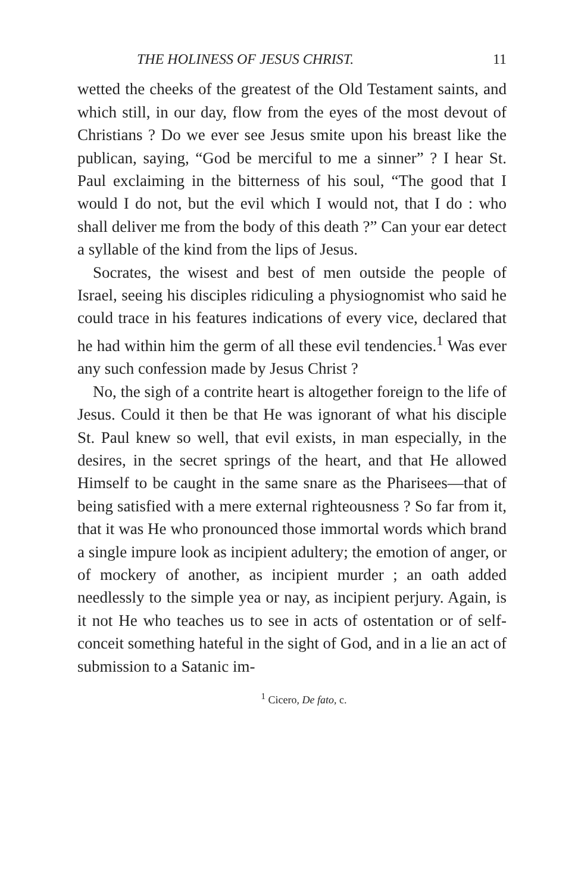THE HOLINESS OF JESUS CHRIST. 11
wetted the cheeks of the greatest of the Old Testament saints, and which still, in our day, flow from the eyes of the most devout of Christians ? Do we ever see Jesus smite upon his breast like the publican, saying, “God be merciful to me a sinner” ? I hear St. Paul exclaiming in the bitterness of his soul, “The good that I would I do not, but the evil which I would not, that I do : who shall deliver me from the body of this death ?” Can your ear detect a syllable of the kind from the lips of Jesus.
Socrates, the wisest and best of men outside the people of Israel, seeing his disciples ridiculing a physiognomist who said he could trace in his features indications of every vice, declared that he had within him the germ of all these evil tendencies.<sup>1</sup> Was ever any such confession made by Jesus Christ ?
No, the sigh of a contrite heart is altogether foreign to the life of Jesus. Could it then be that He was ignorant of what his disciple St. Paul knew so well, that evil exists, in man especially, in the desires, in the secret springs of the heart, and that He allowed Himself to be caught in the same snare as the Pharisees—that of being satisfied with a mere external righteousness ? So far from it, that it was He who pronounced those immortal words which brand a single impure look as incipient adultery; the emotion of anger, or of mockery of another, as incipient murder ; an oath added needlessly to the simple yea or nay, as incipient perjury. Again, is it not He who teaches us to see in acts of ostentation or of self-conceit something hateful in the sight of God, and in a lie an act of submission to a Satanic im-
<sup>1</sup> Cicero, De fato, c.